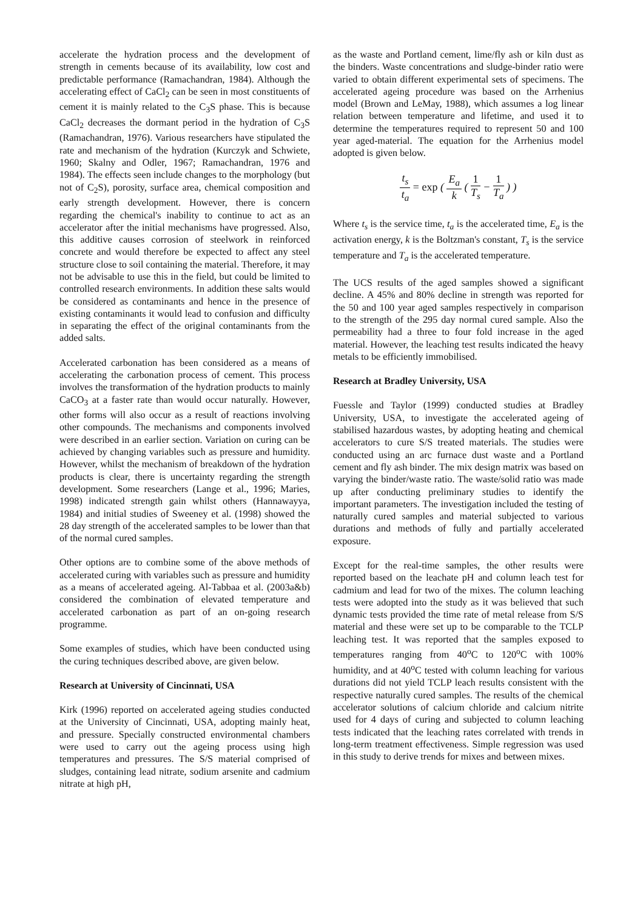accelerate the hydration process and the development of strength in cements because of its availability, low cost and predictable performance (Ramachandran, 1984). Although the accelerating effect of CaCl<sub>2</sub> can be seen in most constituents of cement it is mainly related to the C<sub>3</sub>S phase. This is because CaCl<sub>2</sub> decreases the dormant period in the hydration of C<sub>3</sub>S (Ramachandran, 1976). Various researchers have stipulated the rate and mechanism of the hydration (Kurczyk and Schwiete, 1960; Skalny and Odler, 1967; Ramachandran, 1976 and 1984). The effects seen include changes to the morphology (but not of C<sub>2</sub>S), porosity, surface area, chemical composition and early strength development. However, there is concern regarding the chemical's inability to continue to act as an accelerator after the initial mechanisms have progressed. Also, this additive causes corrosion of steelwork in reinforced concrete and would therefore be expected to affect any steel structure close to soil containing the material. Therefore, it may not be advisable to use this in the field, but could be limited to controlled research environments. In addition these salts would be considered as contaminants and hence in the presence of existing contaminants it would lead to confusion and difficulty in separating the effect of the original contaminants from the added salts.
Accelerated carbonation has been considered as a means of accelerating the carbonation process of cement. This process involves the transformation of the hydration products to mainly CaCO<sub>3</sub> at a faster rate than would occur naturally. However, other forms will also occur as a result of reactions involving other compounds. The mechanisms and components involved were described in an earlier section. Variation on curing can be achieved by changing variables such as pressure and humidity. However, whilst the mechanism of breakdown of the hydration products is clear, there is uncertainty regarding the strength development. Some researchers (Lange et al., 1996; Maries, 1998) indicated strength gain whilst others (Hannawayya, 1984) and initial studies of Sweeney et al. (1998) showed the 28 day strength of the accelerated samples to be lower than that of the normal cured samples.
Other options are to combine some of the above methods of accelerated curing with variables such as pressure and humidity as a means of accelerated ageing. Al-Tabbaa et al. (2003a&b) considered the combination of elevated temperature and accelerated carbonation as part of an on-going research programme.
Some examples of studies, which have been conducted using the curing techniques described above, are given below.
Research at University of Cincinnati, USA
Kirk (1996) reported on accelerated ageing studies conducted at the University of Cincinnati, USA, adopting mainly heat, and pressure. Specially constructed environmental chambers were used to carry out the ageing process using high temperatures and pressures. The S/S material comprised of sludges, containing lead nitrate, sodium arsenite and cadmium nitrate at high pH,
as the waste and Portland cement, lime/fly ash or kiln dust as the binders. Waste concentrations and sludge-binder ratio were varied to obtain different experimental sets of specimens. The accelerated ageing procedure was based on the Arrhenius model (Brown and LeMay, 1988), which assumes a log linear relation between temperature and lifetime, and used it to determine the temperatures required to represent 50 and 100 year aged-material. The equation for the Arrhenius model adopted is given below.
t<sub>s</sub> t<sub>a</sub> = exp ( E<sub>a</sub> k ( 1 T<sub>s</sub> − 1 T<sub>a</sub> ) )
Where t<sub>s</sub> is the service time, t<sub>a</sub> is the accelerated time, E<sub>a</sub> is the activation energy, k is the Boltzman's constant, T<sub>s</sub> is the service temperature and T<sub>a</sub> is the accelerated temperature.
The UCS results of the aged samples showed a significant decline. A 45% and 80% decline in strength was reported for the 50 and 100 year aged samples respectively in comparison to the strength of the 295 day normal cured sample. Also the permeability had a three to four fold increase in the aged material. However, the leaching test results indicated the heavy metals to be efficiently immobilised.
Research at Bradley University, USA
Fuessle and Taylor (1999) conducted studies at Bradley University, USA, to investigate the accelerated ageing of stabilised hazardous wastes, by adopting heating and chemical accelerators to cure S/S treated materials. The studies were conducted using an arc furnace dust waste and a Portland cement and fly ash binder. The mix design matrix was based on varying the binder/waste ratio. The waste/solid ratio was made up after conducting preliminary studies to identify the important parameters. The investigation included the testing of naturally cured samples and material subjected to various durations and methods of fully and partially accelerated exposure.
Except for the real-time samples, the other results were reported based on the leachate pH and column leach test for cadmium and lead for two of the mixes. The column leaching tests were adopted into the study as it was believed that such dynamic tests provided the time rate of metal release from S/S material and these were set up to be comparable to the TCLP leaching test. It was reported that the samples exposed to temperatures ranging from 40<sup>o</sup>C to 120<sup>o</sup>C with 100% humidity, and at 40<sup>o</sup>C tested with column leaching for various durations did not yield TCLP leach results consistent with the respective naturally cured samples. The results of the chemical accelerator solutions of calcium chloride and calcium nitrite used for 4 days of curing and subjected to column leaching tests indicated that the leaching rates correlated with trends in long-term treatment effectiveness. Simple regression was used in this study to derive trends for mixes and between mixes.